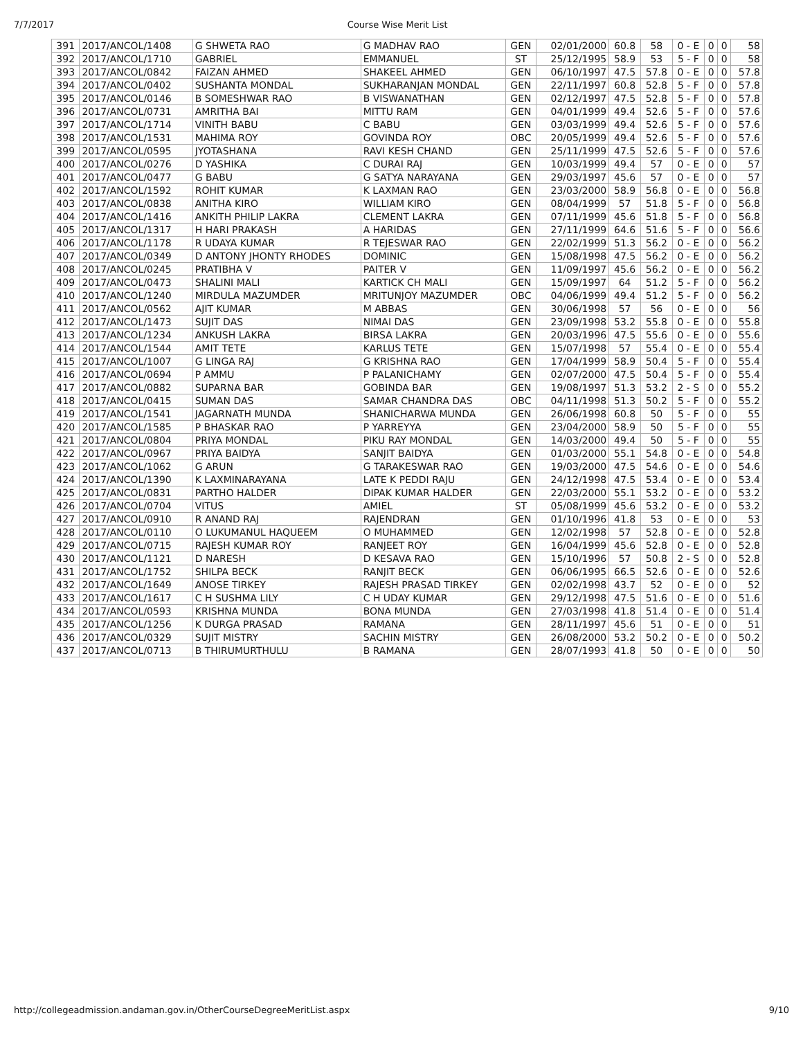7/7/2017 Course Wise Merit List
| 391 | 2017/ANCOL/1408 | G SHWETA RAO | G MADHAV RAO | GEN | 02/01/2000 | 60.8 | 58 | 0 - E | 0 | 0 | 58 |
| 392 | 2017/ANCOL/1710 | GABRIEL | EMMANUEL | ST | 25/12/1995 | 58.9 | 53 | 5 - F | 0 | 0 | 58 |
| 393 | 2017/ANCOL/0842 | FAIZAN AHMED | SHAKEEL AHMED | GEN | 06/10/1997 | 47.5 | 57.8 | 0 - E | 0 | 0 | 57.8 |
| 394 | 2017/ANCOL/0402 | SUSHANTA MONDAL | SUKHARANJAN MONDAL | GEN | 22/11/1997 | 60.8 | 52.8 | 5 - F | 0 | 0 | 57.8 |
| 395 | 2017/ANCOL/0146 | B SOMESHWAR RAO | B VISWANATHAN | GEN | 02/12/1997 | 47.5 | 52.8 | 5 - F | 0 | 0 | 57.8 |
| 396 | 2017/ANCOL/0731 | AMRITHA BAI | MITTU RAM | GEN | 04/01/1999 | 49.4 | 52.6 | 5 - F | 0 | 0 | 57.6 |
| 397 | 2017/ANCOL/1714 | VINITH BABU | C BABU | GEN | 03/03/1999 | 49.4 | 52.6 | 5 - F | 0 | 0 | 57.6 |
| 398 | 2017/ANCOL/1531 | MAHIMA ROY | GOVINDA ROY | OBC | 20/05/1999 | 49.4 | 52.6 | 5 - F | 0 | 0 | 57.6 |
| 399 | 2017/ANCOL/0595 | JYOTASHANA | RAVI KESH CHAND | GEN | 25/11/1999 | 47.5 | 52.6 | 5 - F | 0 | 0 | 57.6 |
| 400 | 2017/ANCOL/0276 | D YASHIKA | C DURAI RAJ | GEN | 10/03/1999 | 49.4 | 57 | 0 - E | 0 | 0 | 57 |
| 401 | 2017/ANCOL/0477 | G BABU | G SATYA NARAYANA | GEN | 29/03/1997 | 45.6 | 57 | 0 - E | 0 | 0 | 57 |
| 402 | 2017/ANCOL/1592 | ROHIT KUMAR | K LAXMAN RAO | GEN | 23/03/2000 | 58.9 | 56.8 | 0 - E | 0 | 0 | 56.8 |
| 403 | 2017/ANCOL/0838 | ANITHA KIRO | WILLIAM KIRO | GEN | 08/04/1999 | 57 | 51.8 | 5 - F | 0 | 0 | 56.8 |
| 404 | 2017/ANCOL/1416 | ANKITH PHILIP LAKRA | CLEMENT LAKRA | GEN | 07/11/1999 | 45.6 | 51.8 | 5 - F | 0 | 0 | 56.8 |
| 405 | 2017/ANCOL/1317 | H HARI PRAKASH | A HARIDAS | GEN | 27/11/1999 | 64.6 | 51.6 | 5 - F | 0 | 0 | 56.6 |
| 406 | 2017/ANCOL/1178 | R UDAYA KUMAR | R TEJESWAR RAO | GEN | 22/02/1999 | 51.3 | 56.2 | 0 - E | 0 | 0 | 56.2 |
| 407 | 2017/ANCOL/0349 | D ANTONY JHONTY RHODES | DOMINIC | GEN | 15/08/1998 | 47.5 | 56.2 | 0 - E | 0 | 0 | 56.2 |
| 408 | 2017/ANCOL/0245 | PRATIBHA V | PAITER V | GEN | 11/09/1997 | 45.6 | 56.2 | 0 - E | 0 | 0 | 56.2 |
| 409 | 2017/ANCOL/0473 | SHALINI MALI | KARTICK CH MALI | GEN | 15/09/1997 | 64 | 51.2 | 5 - F | 0 | 0 | 56.2 |
| 410 | 2017/ANCOL/1240 | MIRDULA MAZUMDER | MRITUNJOY MAZUMDER | OBC | 04/06/1999 | 49.4 | 51.2 | 5 - F | 0 | 0 | 56.2 |
| 411 | 2017/ANCOL/0562 | AJIT KUMAR | M ABBAS | GEN | 30/06/1998 | 57 | 56 | 0 - E | 0 | 0 | 56 |
| 412 | 2017/ANCOL/1473 | SUJIT DAS | NIMAI DAS | GEN | 23/09/1998 | 53.2 | 55.8 | 0 - E | 0 | 0 | 55.8 |
| 413 | 2017/ANCOL/1234 | ANKUSH LAKRA | BIRSA LAKRA | GEN | 20/03/1996 | 47.5 | 55.6 | 0 - E | 0 | 0 | 55.6 |
| 414 | 2017/ANCOL/1544 | AMIT TETE | KARLUS TETE | GEN | 15/07/1998 | 57 | 55.4 | 0 - E | 0 | 0 | 55.4 |
| 415 | 2017/ANCOL/1007 | G LINGA RAJ | G KRISHNA RAO | GEN | 17/04/1999 | 58.9 | 50.4 | 5 - F | 0 | 0 | 55.4 |
| 416 | 2017/ANCOL/0694 | P AMMU | P PALANICHAMY | GEN | 02/07/2000 | 47.5 | 50.4 | 5 - F | 0 | 0 | 55.4 |
| 417 | 2017/ANCOL/0882 | SUPARNA BAR | GOBINDA BAR | GEN | 19/08/1997 | 51.3 | 53.2 | 2 - S | 0 | 0 | 55.2 |
| 418 | 2017/ANCOL/0415 | SUMAN DAS | SAMAR CHANDRA DAS | OBC | 04/11/1998 | 51.3 | 50.2 | 5 - F | 0 | 0 | 55.2 |
| 419 | 2017/ANCOL/1541 | JAGARNATH MUNDA | SHANICHARWA MUNDA | GEN | 26/06/1998 | 60.8 | 50 | 5 - F | 0 | 0 | 55 |
| 420 | 2017/ANCOL/1585 | P BHASKAR RAO | P YARREYYA | GEN | 23/04/2000 | 58.9 | 50 | 5 - F | 0 | 0 | 55 |
| 421 | 2017/ANCOL/0804 | PRIYA MONDAL | PIKU RAY MONDAL | GEN | 14/03/2000 | 49.4 | 50 | 5 - F | 0 | 0 | 55 |
| 422 | 2017/ANCOL/0967 | PRIYA BAIDYA | SANJIT BAIDYA | GEN | 01/03/2000 | 55.1 | 54.8 | 0 - E | 0 | 0 | 54.8 |
| 423 | 2017/ANCOL/1062 | G ARUN | G TARAKESWAR RAO | GEN | 19/03/2000 | 47.5 | 54.6 | 0 - E | 0 | 0 | 54.6 |
| 424 | 2017/ANCOL/1390 | K LAXMINARAYANA | LATE K PEDDI RAJU | GEN | 24/12/1998 | 47.5 | 53.4 | 0 - E | 0 | 0 | 53.4 |
| 425 | 2017/ANCOL/0831 | PARTHO HALDER | DIPAK KUMAR HALDER | GEN | 22/03/2000 | 55.1 | 53.2 | 0 - E | 0 | 0 | 53.2 |
| 426 | 2017/ANCOL/0704 | VITUS | AMIEL | ST | 05/08/1999 | 45.6 | 53.2 | 0 - E | 0 | 0 | 53.2 |
| 427 | 2017/ANCOL/0910 | R ANAND RAJ | RAJENDRAN | GEN | 01/10/1996 | 41.8 | 53 | 0 - E | 0 | 0 | 53 |
| 428 | 2017/ANCOL/0110 | O LUKUMANUL HAQUEEM | O MUHAMMED | GEN | 12/02/1998 | 57 | 52.8 | 0 - E | 0 | 0 | 52.8 |
| 429 | 2017/ANCOL/0715 | RAJESH KUMAR ROY | RANJEET ROY | GEN | 16/04/1999 | 45.6 | 52.8 | 0 - E | 0 | 0 | 52.8 |
| 430 | 2017/ANCOL/1121 | D NARESH | D KESAVA RAO | GEN | 15/10/1996 | 57 | 50.8 | 2 - S | 0 | 0 | 52.8 |
| 431 | 2017/ANCOL/1752 | SHILPA BECK | RANJIT BECK | GEN | 06/06/1995 | 66.5 | 52.6 | 0 - E | 0 | 0 | 52.6 |
| 432 | 2017/ANCOL/1649 | ANOSE TIRKEY | RAJESH PRASAD TIRKEY | GEN | 02/02/1998 | 43.7 | 52 | 0 - E | 0 | 0 | 52 |
| 433 | 2017/ANCOL/1617 | C H SUSHMA LILY | C H UDAY KUMAR | GEN | 29/12/1998 | 47.5 | 51.6 | 0 - E | 0 | 0 | 51.6 |
| 434 | 2017/ANCOL/0593 | KRISHNA MUNDA | BONA MUNDA | GEN | 27/03/1998 | 41.8 | 51.4 | 0 - E | 0 | 0 | 51.4 |
| 435 | 2017/ANCOL/1256 | K DURGA PRASAD | RAMANA | GEN | 28/11/1997 | 45.6 | 51 | 0 - E | 0 | 0 | 51 |
| 436 | 2017/ANCOL/0329 | SUJIT MISTRY | SACHIN MISTRY | GEN | 26/08/2000 | 53.2 | 50.2 | 0 - E | 0 | 0 | 50.2 |
| 437 | 2017/ANCOL/0713 | B THIRUMURTHULU | B RAMANA | GEN | 28/07/1993 | 41.8 | 50 | 0 - E | 0 | 0 | 50 |
http://collegeadmission.andaman.gov.in/OtherCourseDegreeMeritList.aspx 9/10